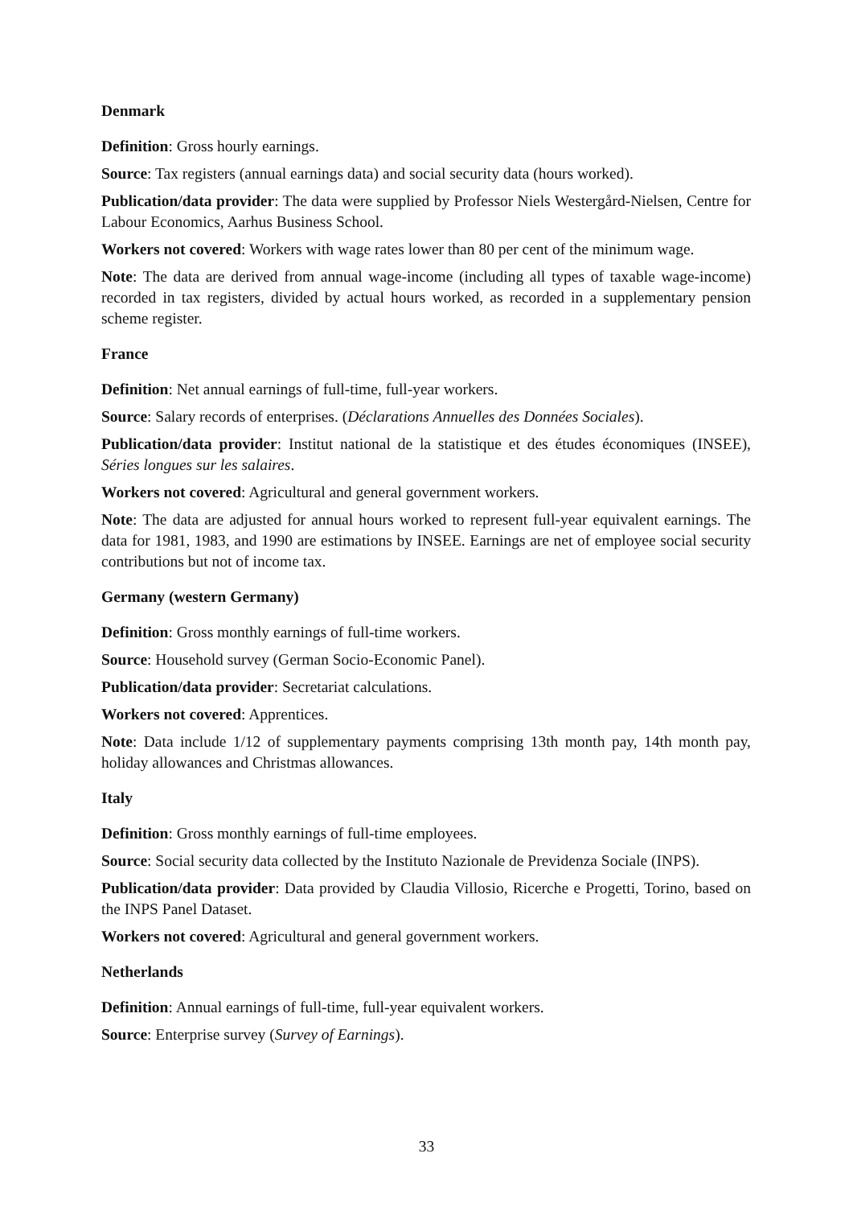Denmark
Definition: Gross hourly earnings.
Source: Tax registers (annual earnings data) and social security data (hours worked).
Publication/data provider: The data were supplied by Professor Niels Westergård-Nielsen, Centre for Labour Economics, Aarhus Business School.
Workers not covered: Workers with wage rates lower than 80 per cent of the minimum wage.
Note: The data are derived from annual wage-income (including all types of taxable wage-income) recorded in tax registers, divided by actual hours worked, as recorded in a supplementary pension scheme register.
France
Definition: Net annual earnings of full-time, full-year workers.
Source: Salary records of enterprises. (Déclarations Annuelles des Données Sociales).
Publication/data provider: Institut national de la statistique et des études économiques (INSEE), Séries longues sur les salaires.
Workers not covered: Agricultural and general government workers.
Note: The data are adjusted for annual hours worked to represent full-year equivalent earnings. The data for 1981, 1983, and 1990 are estimations by INSEE. Earnings are net of employee social security contributions but not of income tax.
Germany (western Germany)
Definition: Gross monthly earnings of full-time workers.
Source: Household survey (German Socio-Economic Panel).
Publication/data provider: Secretariat calculations.
Workers not covered: Apprentices.
Note: Data include 1/12 of supplementary payments comprising 13th month pay, 14th month pay, holiday allowances and Christmas allowances.
Italy
Definition: Gross monthly earnings of full-time employees.
Source: Social security data collected by the Instituto Nazionale de Previdenza Sociale (INPS).
Publication/data provider: Data provided by Claudia Villosio, Ricerche e Progetti, Torino, based on the INPS Panel Dataset.
Workers not covered: Agricultural and general government workers.
Netherlands
Definition: Annual earnings of full-time, full-year equivalent workers.
Source: Enterprise survey (Survey of Earnings).
33